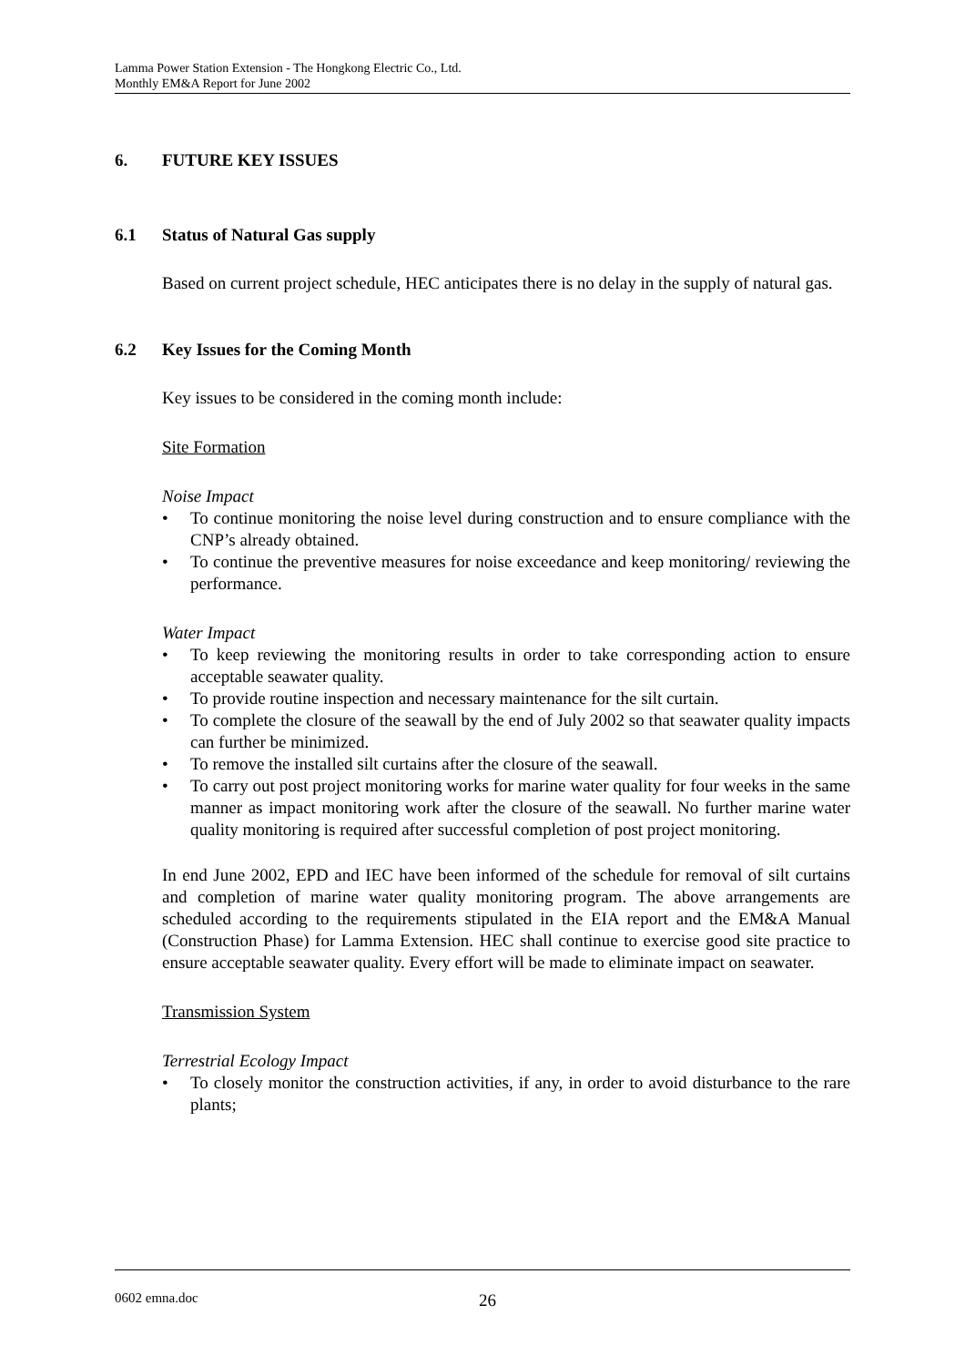Lamma Power Station Extension - The Hongkong Electric Co., Ltd.
Monthly EM&A Report for June 2002
6. FUTURE KEY ISSUES
6.1 Status of Natural Gas supply
Based on current project schedule, HEC anticipates there is no delay in the supply of natural gas.
6.2 Key Issues for the Coming Month
Key issues to be considered in the coming month include:
Site Formation
Noise Impact
• To continue monitoring the noise level during construction and to ensure compliance with the CNP’s already obtained.
• To continue the preventive measures for noise exceedance and keep monitoring/ reviewing the performance.
Water Impact
• To keep reviewing the monitoring results in order to take corresponding action to ensure acceptable seawater quality.
• To provide routine inspection and necessary maintenance for the silt curtain.
• To complete the closure of the seawall by the end of July 2002 so that seawater quality impacts can further be minimized.
• To remove the installed silt curtains after the closure of the seawall.
• To carry out post project monitoring works for marine water quality for four weeks in the same manner as impact monitoring work after the closure of the seawall. No further marine water quality monitoring is required after successful completion of post project monitoring.
In end June 2002, EPD and IEC have been informed of the schedule for removal of silt curtains and completion of marine water quality monitoring program. The above arrangements are scheduled according to the requirements stipulated in the EIA report and the EM&A Manual (Construction Phase) for Lamma Extension. HEC shall continue to exercise good site practice to ensure acceptable seawater quality. Every effort will be made to eliminate impact on seawater.
Transmission System
Terrestrial Ecology Impact
• To closely monitor the construction activities, if any, in order to avoid disturbance to the rare plants;
0602 emna.doc 26